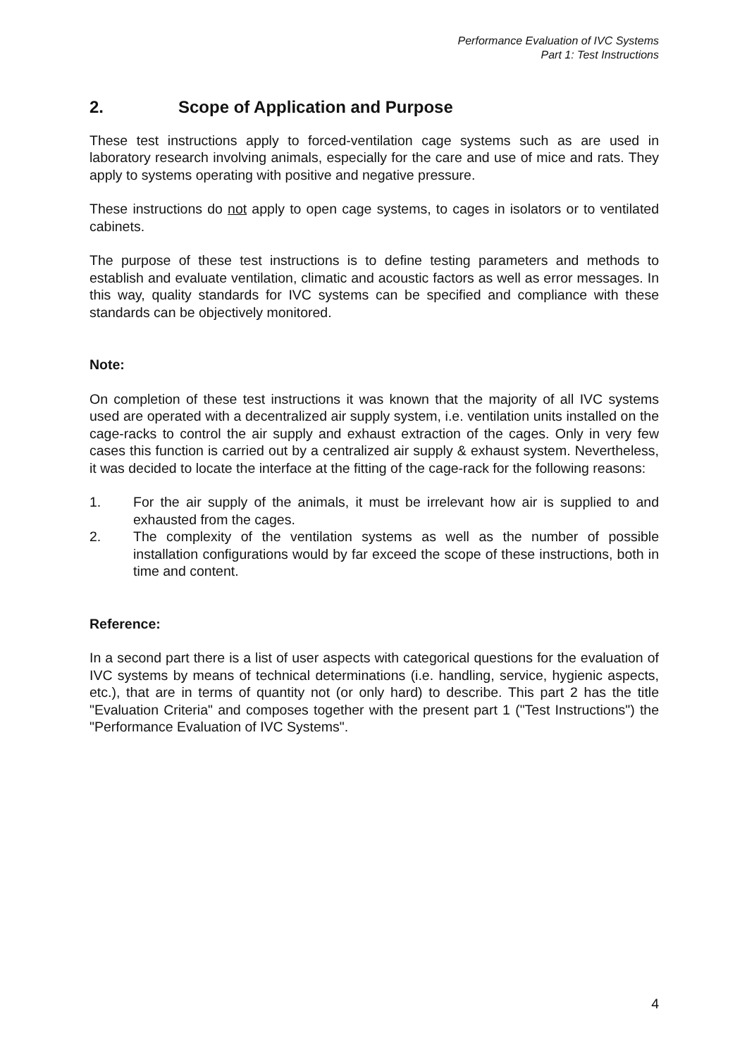Performance Evaluation of IVC Systems
Part 1: Test Instructions
2. Scope of Application and Purpose
These test instructions apply to forced-ventilation cage systems such as are used in laboratory research involving animals, especially for the care and use of mice and rats. They apply to systems operating with positive and negative pressure.
These instructions do not apply to open cage systems, to cages in isolators or to ventilated cabinets.
The purpose of these test instructions is to define testing parameters and methods to establish and evaluate ventilation, climatic and acoustic factors as well as error messages. In this way, quality standards for IVC systems can be specified and compliance with these standards can be objectively monitored.
Note:
On completion of these test instructions it was known that the majority of all IVC systems used are operated with a decentralized air supply system, i.e. ventilation units installed on the cage-racks to control the air supply and exhaust extraction of the cages. Only in very few cases this function is carried out by a centralized air supply & exhaust system. Nevertheless, it was decided to locate the interface at the fitting of the cage-rack for the following reasons:
1. For the air supply of the animals, it must be irrelevant how air is supplied to and exhausted from the cages.
2. The complexity of the ventilation systems as well as the number of possible installation configurations would by far exceed the scope of these instructions, both in time and content.
Reference:
In a second part there is a list of user aspects with categorical questions for the evaluation of IVC systems by means of technical determinations (i.e. handling, service, hygienic aspects, etc.), that are in terms of quantity not (or only hard) to describe. This part 2 has the title "Evaluation Criteria" and composes together with the present part 1 ("Test Instructions") the "Performance Evaluation of IVC Systems".
4